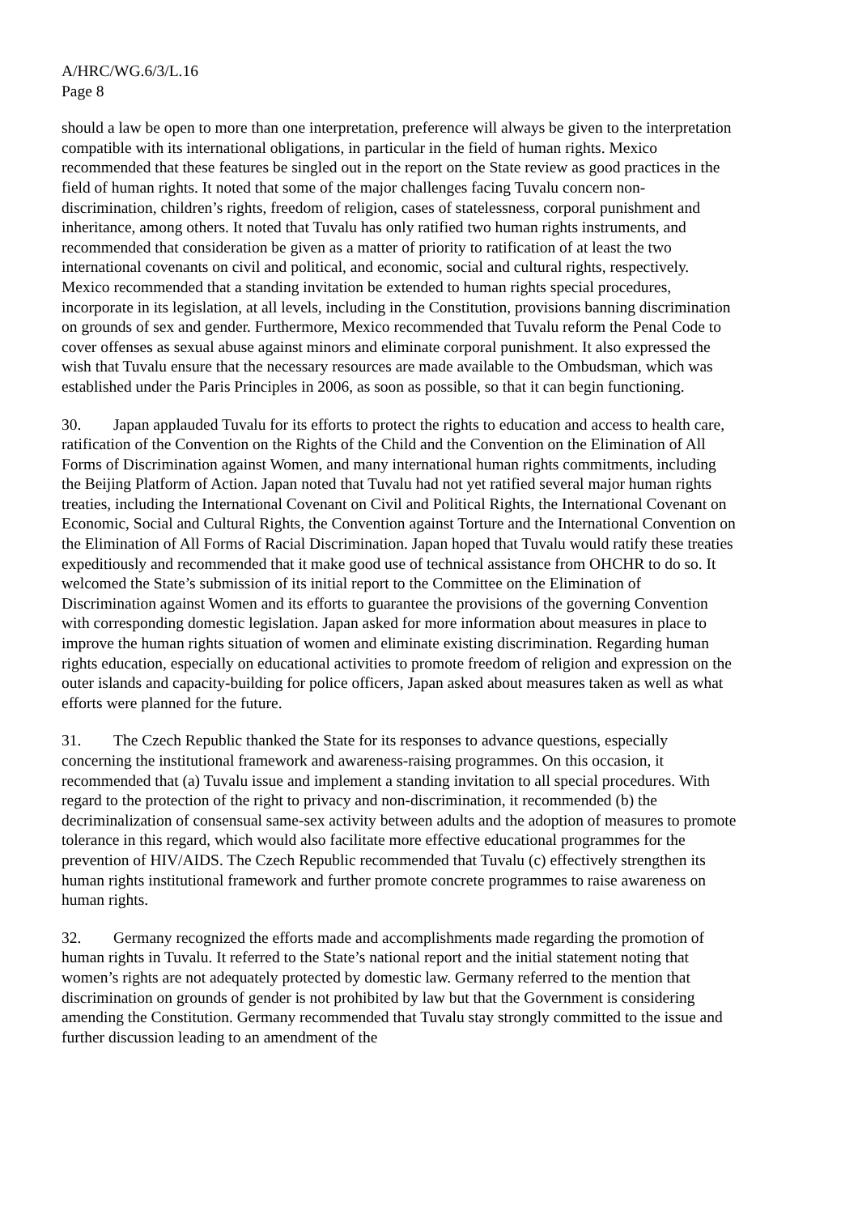A/HRC/WG.6/3/L.16
Page 8
should a law be open to more than one interpretation, preference will always be given to the interpretation compatible with its international obligations, in particular in the field of human rights. Mexico recommended that these features be singled out in the report on the State review as good practices in the field of human rights. It noted that some of the major challenges facing Tuvalu concern non-discrimination, children’s rights, freedom of religion, cases of statelessness, corporal punishment and inheritance, among others. It noted that Tuvalu has only ratified two human rights instruments, and recommended that consideration be given as a matter of priority to ratification of at least the two international covenants on civil and political, and economic, social and cultural rights, respectively. Mexico recommended that a standing invitation be extended to human rights special procedures, incorporate in its legislation, at all levels, including in the Constitution, provisions banning discrimination on grounds of sex and gender. Furthermore, Mexico recommended that Tuvalu reform the Penal Code to cover offenses as sexual abuse against minors and eliminate corporal punishment. It also expressed the wish that Tuvalu ensure that the necessary resources are made available to the Ombudsman, which was established under the Paris Principles in 2006, as soon as possible, so that it can begin functioning.
30. Japan applauded Tuvalu for its efforts to protect the rights to education and access to health care, ratification of the Convention on the Rights of the Child and the Convention on the Elimination of All Forms of Discrimination against Women, and many international human rights commitments, including the Beijing Platform of Action. Japan noted that Tuvalu had not yet ratified several major human rights treaties, including the International Covenant on Civil and Political Rights, the International Covenant on Economic, Social and Cultural Rights, the Convention against Torture and the International Convention on the Elimination of All Forms of Racial Discrimination. Japan hoped that Tuvalu would ratify these treaties expeditiously and recommended that it make good use of technical assistance from OHCHR to do so. It welcomed the State’s submission of its initial report to the Committee on the Elimination of Discrimination against Women and its efforts to guarantee the provisions of the governing Convention with corresponding domestic legislation. Japan asked for more information about measures in place to improve the human rights situation of women and eliminate existing discrimination. Regarding human rights education, especially on educational activities to promote freedom of religion and expression on the outer islands and capacity-building for police officers, Japan asked about measures taken as well as what efforts were planned for the future.
31. The Czech Republic thanked the State for its responses to advance questions, especially concerning the institutional framework and awareness-raising programmes. On this occasion, it recommended that (a) Tuvalu issue and implement a standing invitation to all special procedures. With regard to the protection of the right to privacy and non-discrimination, it recommended (b) the decriminalization of consensual same-sex activity between adults and the adoption of measures to promote tolerance in this regard, which would also facilitate more effective educational programmes for the prevention of HIV/AIDS. The Czech Republic recommended that Tuvalu (c) effectively strengthen its human rights institutional framework and further promote concrete programmes to raise awareness on human rights.
32. Germany recognized the efforts made and accomplishments made regarding the promotion of human rights in Tuvalu. It referred to the State’s national report and the initial statement noting that women’s rights are not adequately protected by domestic law. Germany referred to the mention that discrimination on grounds of gender is not prohibited by law but that the Government is considering amending the Constitution. Germany recommended that Tuvalu stay strongly committed to the issue and further discussion leading to an amendment of the